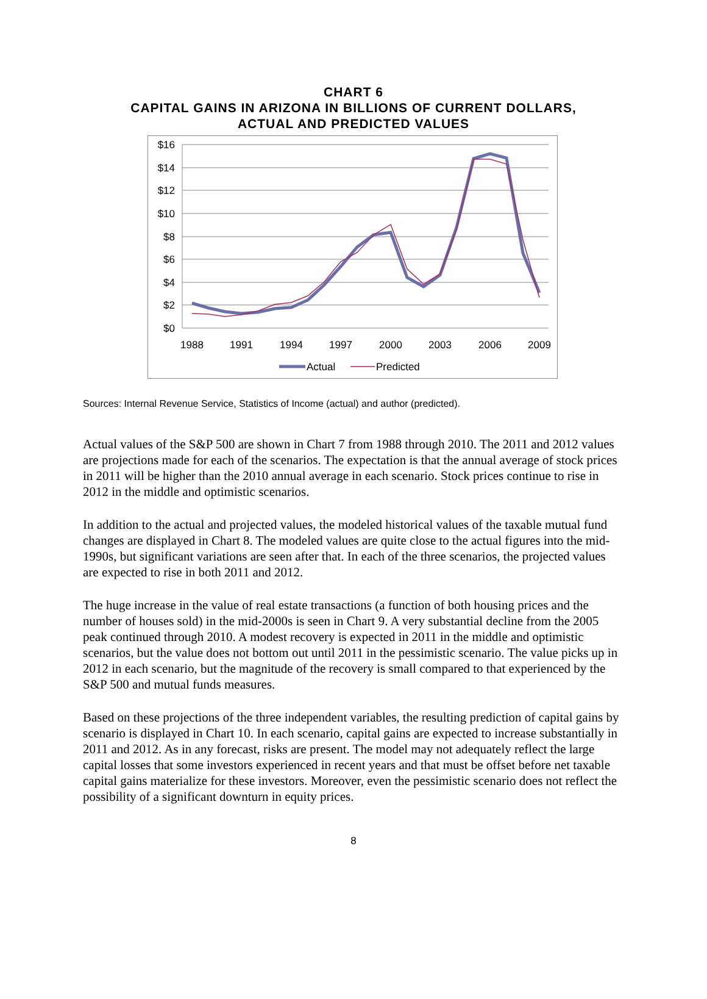CHART 6
CAPITAL GAINS IN ARIZONA IN BILLIONS OF CURRENT DOLLARS,
ACTUAL AND PREDICTED VALUES
$16
$14
$12
$10
$8
$6
$4
$2
$0
1988
1991
1994
1997
2000
2003
2006
2009
Actual
Predicted
Sources: Internal Revenue Service, Statistics of Income (actual) and author (predicted).
Actual values of the S&P 500 are shown in Chart 7 from 1988 through 2010. The 2011 and 2012 values are projections made for each of the scenarios. The expectation is that the annual average of stock prices in 2011 will be higher than the 2010 annual average in each scenario. Stock prices continue to rise in 2012 in the middle and optimistic scenarios.
In addition to the actual and projected values, the modeled historical values of the taxable mutual fund changes are displayed in Chart 8. The modeled values are quite close to the actual figures into the mid-1990s, but significant variations are seen after that. In each of the three scenarios, the projected values are expected to rise in both 2011 and 2012.
The huge increase in the value of real estate transactions (a function of both housing prices and the number of houses sold) in the mid-2000s is seen in Chart 9. A very substantial decline from the 2005 peak continued through 2010. A modest recovery is expected in 2011 in the middle and optimistic scenarios, but the value does not bottom out until 2011 in the pessimistic scenario. The value picks up in 2012 in each scenario, but the magnitude of the recovery is small compared to that experienced by the S&P 500 and mutual funds measures.
Based on these projections of the three independent variables, the resulting prediction of capital gains by scenario is displayed in Chart 10. In each scenario, capital gains are expected to increase substantially in 2011 and 2012. As in any forecast, risks are present. The model may not adequately reflect the large capital losses that some investors experienced in recent years and that must be offset before net taxable capital gains materialize for these investors. Moreover, even the pessimistic scenario does not reflect the possibility of a significant downturn in equity prices.
8